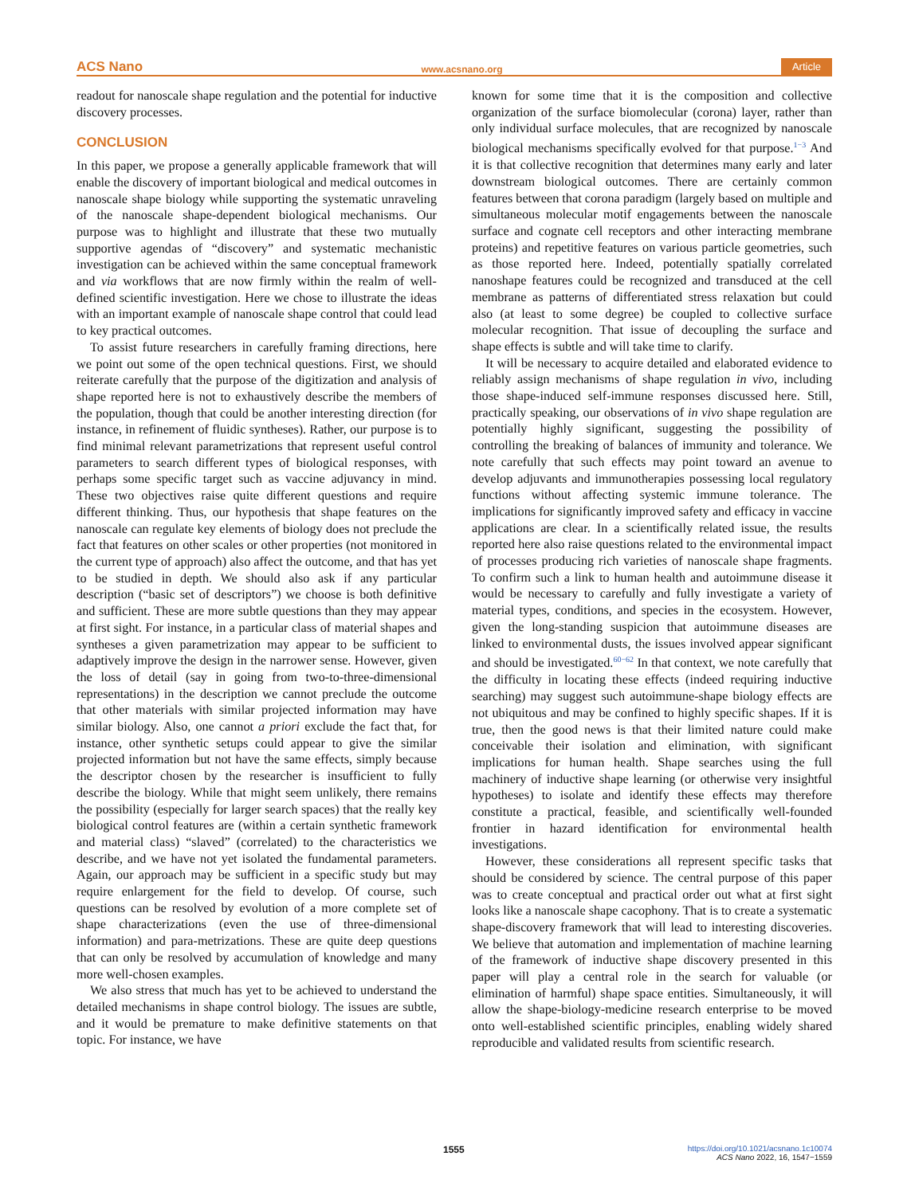ACS Nano www.acsnano.org Article
readout for nanoscale shape regulation and the potential for inductive discovery processes.
CONCLUSION
In this paper, we propose a generally applicable framework that will enable the discovery of important biological and medical outcomes in nanoscale shape biology while supporting the systematic unraveling of the nanoscale shape-dependent biological mechanisms. Our purpose was to highlight and illustrate that these two mutually supportive agendas of “discovery” and systematic mechanistic investigation can be achieved within the same conceptual framework and via workflows that are now firmly within the realm of well-defined scientific investigation. Here we chose to illustrate the ideas with an important example of nanoscale shape control that could lead to key practical outcomes.
To assist future researchers in carefully framing directions, here we point out some of the open technical questions. First, we should reiterate carefully that the purpose of the digitization and analysis of shape reported here is not to exhaustively describe the members of the population, though that could be another interesting direction (for instance, in refinement of fluidic syntheses). Rather, our purpose is to find minimal relevant parametrizations that represent useful control parameters to search different types of biological responses, with perhaps some specific target such as vaccine adjuvancy in mind. These two objectives raise quite different questions and require different thinking. Thus, our hypothesis that shape features on the nanoscale can regulate key elements of biology does not preclude the fact that features on other scales or other properties (not monitored in the current type of approach) also affect the outcome, and that has yet to be studied in depth. We should also ask if any particular description (“basic set of descriptors”) we choose is both definitive and sufficient. These are more subtle questions than they may appear at first sight. For instance, in a particular class of material shapes and syntheses a given parametrization may appear to be sufficient to adaptively improve the design in the narrower sense. However, given the loss of detail (say in going from two-to-three-dimensional representations) in the description we cannot preclude the outcome that other materials with similar projected information may have similar biology. Also, one cannot a priori exclude the fact that, for instance, other synthetic setups could appear to give the similar projected information but not have the same effects, simply because the descriptor chosen by the researcher is insufficient to fully describe the biology. While that might seem unlikely, there remains the possibility (especially for larger search spaces) that the really key biological control features are (within a certain synthetic framework and material class) “slaved” (correlated) to the characteristics we describe, and we have not yet isolated the fundamental parameters. Again, our approach may be sufficient in a specific study but may require enlargement for the field to develop. Of course, such questions can be resolved by evolution of a more complete set of shape characterizations (even the use of three-dimensional information) and para-metrizations. These are quite deep questions that can only be resolved by accumulation of knowledge and many more well-chosen examples.
We also stress that much has yet to be achieved to understand the detailed mechanisms in shape control biology. The issues are subtle, and it would be premature to make definitive statements on that topic. For instance, we have
known for some time that it is the composition and collective organization of the surface biomolecular (corona) layer, rather than only individual surface molecules, that are recognized by nanoscale biological mechanisms specifically evolved for that purpose.<sup>1−3</sup> And it is that collective recognition that determines many early and later downstream biological outcomes. There are certainly common features between that corona paradigm (largely based on multiple and simultaneous molecular motif engagements between the nanoscale surface and cognate cell receptors and other interacting membrane proteins) and repetitive features on various particle geometries, such as those reported here. Indeed, potentially spatially correlated nanoshape features could be recognized and transduced at the cell membrane as patterns of differentiated stress relaxation but could also (at least to some degree) be coupled to collective surface molecular recognition. That issue of decoupling the surface and shape effects is subtle and will take time to clarify.
It will be necessary to acquire detailed and elaborated evidence to reliably assign mechanisms of shape regulation in vivo, including those shape-induced self-immune responses discussed here. Still, practically speaking, our observations of in vivo shape regulation are potentially highly significant, suggesting the possibility of controlling the breaking of balances of immunity and tolerance. We note carefully that such effects may point toward an avenue to develop adjuvants and immunotherapies possessing local regulatory functions without affecting systemic immune tolerance. The implications for significantly improved safety and efficacy in vaccine applications are clear. In a scientifically related issue, the results reported here also raise questions related to the environmental impact of processes producing rich varieties of nanoscale shape fragments. To confirm such a link to human health and autoimmune disease it would be necessary to carefully and fully investigate a variety of material types, conditions, and species in the ecosystem. However, given the long-standing suspicion that autoimmune diseases are linked to environmental dusts, the issues involved appear significant and should be investigated.<sup>60−62</sup> In that context, we note carefully that the difficulty in locating these effects (indeed requiring inductive searching) may suggest such autoimmune-shape biology effects are not ubiquitous and may be confined to highly specific shapes. If it is true, then the good news is that their limited nature could make conceivable their isolation and elimination, with significant implications for human health. Shape searches using the full machinery of inductive shape learning (or otherwise very insightful hypotheses) to isolate and identify these effects may therefore constitute a practical, feasible, and scientifically well-founded frontier in hazard identification for environmental health investigations.
However, these considerations all represent specific tasks that should be considered by science. The central purpose of this paper was to create conceptual and practical order out what at first sight looks like a nanoscale shape cacophony. That is to create a systematic shape-discovery framework that will lead to interesting discoveries. We believe that automation and implementation of machine learning of the framework of inductive shape discovery presented in this paper will play a central role in the search for valuable (or elimination of harmful) shape space entities. Simultaneously, it will allow the shape-biology-medicine research enterprise to be moved onto well-established scientific principles, enabling widely shared reproducible and validated results from scientific research.
1555
https://doi.org/10.1021/acsnano.1c10074
ACS Nano 2022, 16, 1547−1559